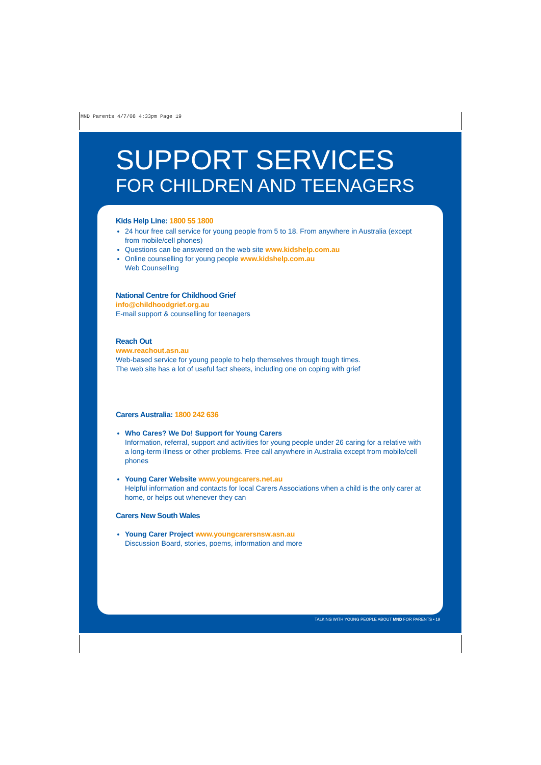MND Parents 4/7/08 4:33pm Page 19
SUPPORT SERVICES
FOR CHILDREN AND TEENAGERS
Kids Help Line: 1800 55 1800
24 hour free call service for young people from 5 to 18. From anywhere in Australia (except from mobile/cell phones)
Questions can be answered on the web site www.kidshelp.com.au
Online counselling for young people www.kidshelp.com.au
Web Counselling
National Centre for Childhood Grief
info@childhoodgrief.org.au
E-mail support & counselling for teenagers
Reach Out
www.reachout.asn.au
Web-based service for young people to help themselves through tough times.
The web site has a lot of useful fact sheets, including one on coping with grief
Carers Australia: 1800 242 636
Who Cares? We Do! Support for Young Carers
Information, referral, support and activities for young people under 26 caring for a relative with a long-term illness or other problems. Free call anywhere in Australia except from mobile/cell phones
Young Carer Website www.youngcarers.net.au
Helpful information and contacts for local Carers Associations when a child is the only carer at home, or helps out whenever they can
Carers New South Wales
Young Carer Project www.youngcarersnsw.asn.au
Discussion Board, stories, poems, information and more
TALKING WITH YOUNG PEOPLE ABOUT MND FOR PARENTS • 19